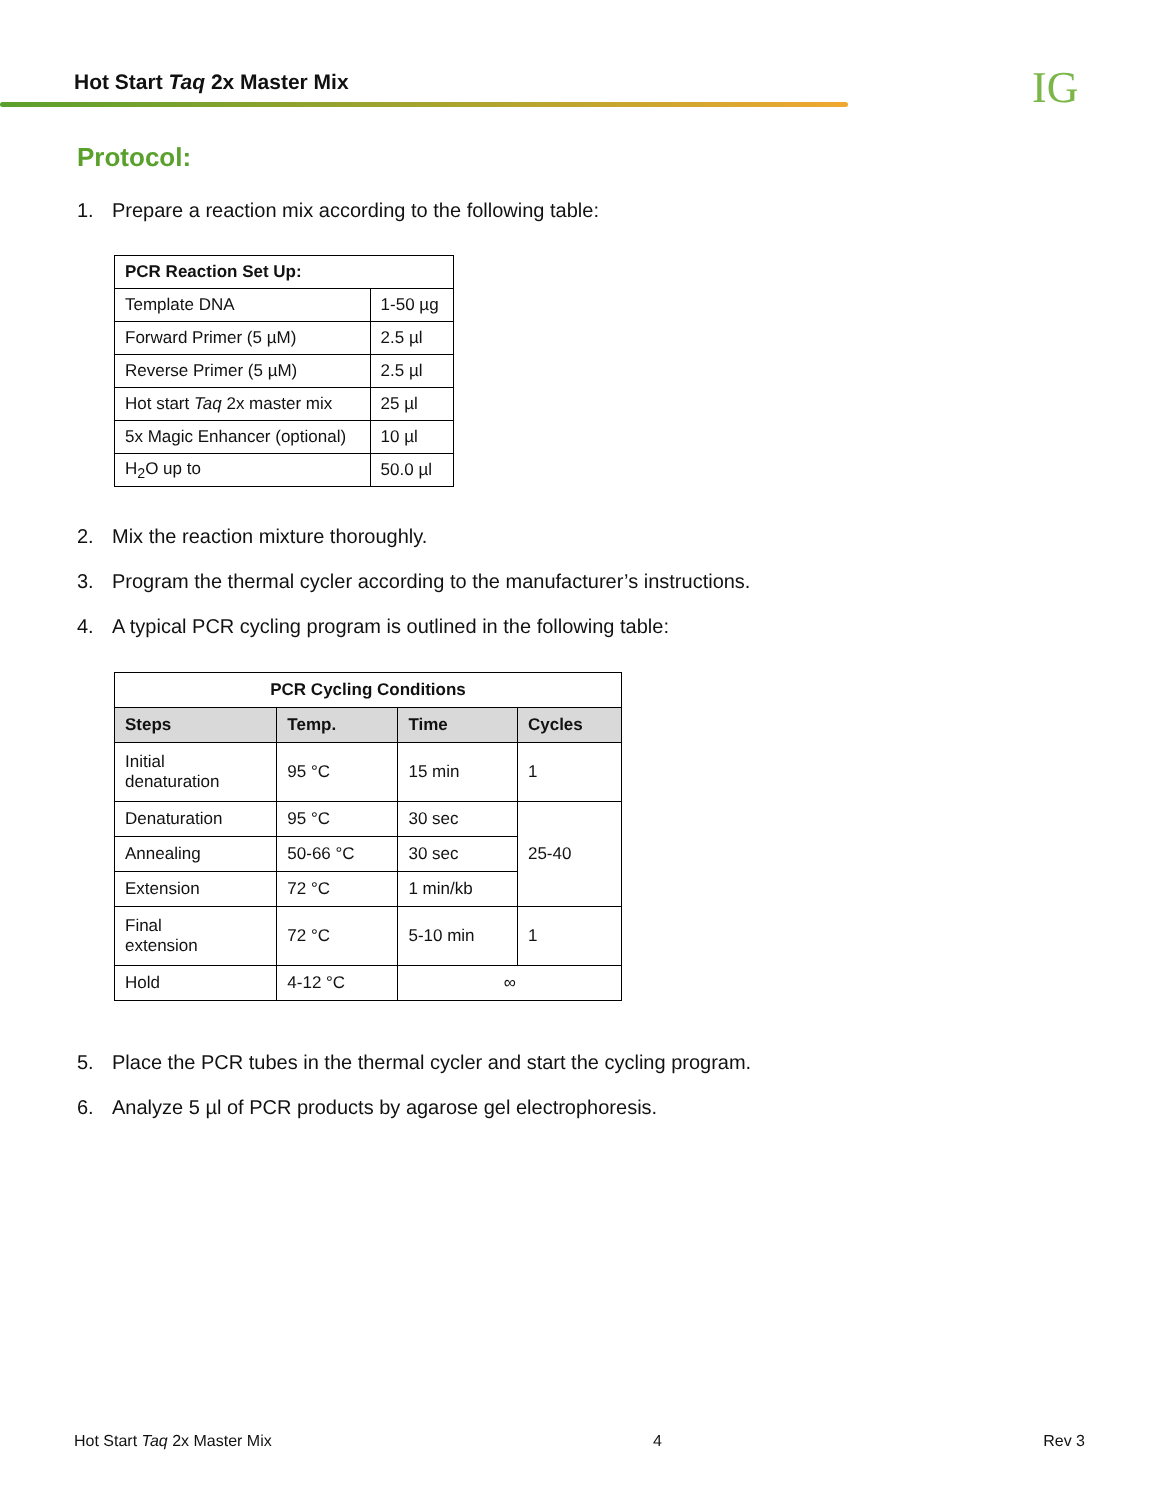Hot Start Taq 2x Master Mix IG
Protocol:
1. Prepare a reaction mix according to the following table:
| PCR Reaction Set Up: | |
| --- | --- |
| Template DNA | 1-50 µg |
| Forward Primer (5 µM) | 2.5 µl |
| Reverse Primer (5 µM) | 2.5 µl |
| Hot start Taq 2x master mix | 25 µl |
| 5x Magic Enhancer (optional) | 10 µl |
| H<sub>2</sub>O up to | 50.0 µl |
2. Mix the reaction mixture thoroughly.
3. Program the thermal cycler according to the manufacturer’s instructions.
4. A typical PCR cycling program is outlined in the following table:
| PCR Cycling Conditions | | | |
| --- | --- | --- | --- |
| Steps | Temp. | Time | Cycles |
| Initial denaturation | 95 °C | 15 min | 1 |
| Denaturation | 95 °C | 30 sec | 25-40 |
| Annealing | 50-66 °C | 30 sec | |
| Extension | 72 °C | 1 min/kb | |
| Final extension | 72 °C | 5-10 min | 1 |
| Hold | 4-12 °C | ∞ | |
5. Place the PCR tubes in the thermal cycler and start the cycling program.
6. Analyze 5 µl of PCR products by agarose gel electrophoresis.
Hot Start Taq 2x Master Mix 4 Rev 3